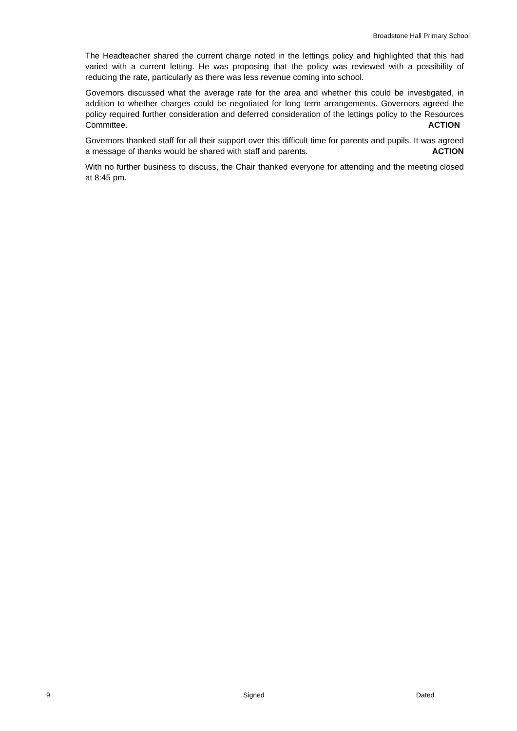Broadstone Hall Primary School
The Headteacher shared the current charge noted in the lettings policy and highlighted that this had varied with a current letting. He was proposing that the policy was reviewed with a possibility of reducing the rate, particularly as there was less revenue coming into school.
Governors discussed what the average rate for the area and whether this could be investigated, in addition to whether charges could be negotiated for long term arrangements. Governors agreed the policy required further consideration and deferred consideration of the lettings policy to the Resources Committee. ACTION
Governors thanked staff for all their support over this difficult time for parents and pupils. It was agreed a message of thanks would be shared with staff and parents. ACTION
With no further business to discuss, the Chair thanked everyone for attending and the meeting closed at 8:45 pm.
9 Signed Dated